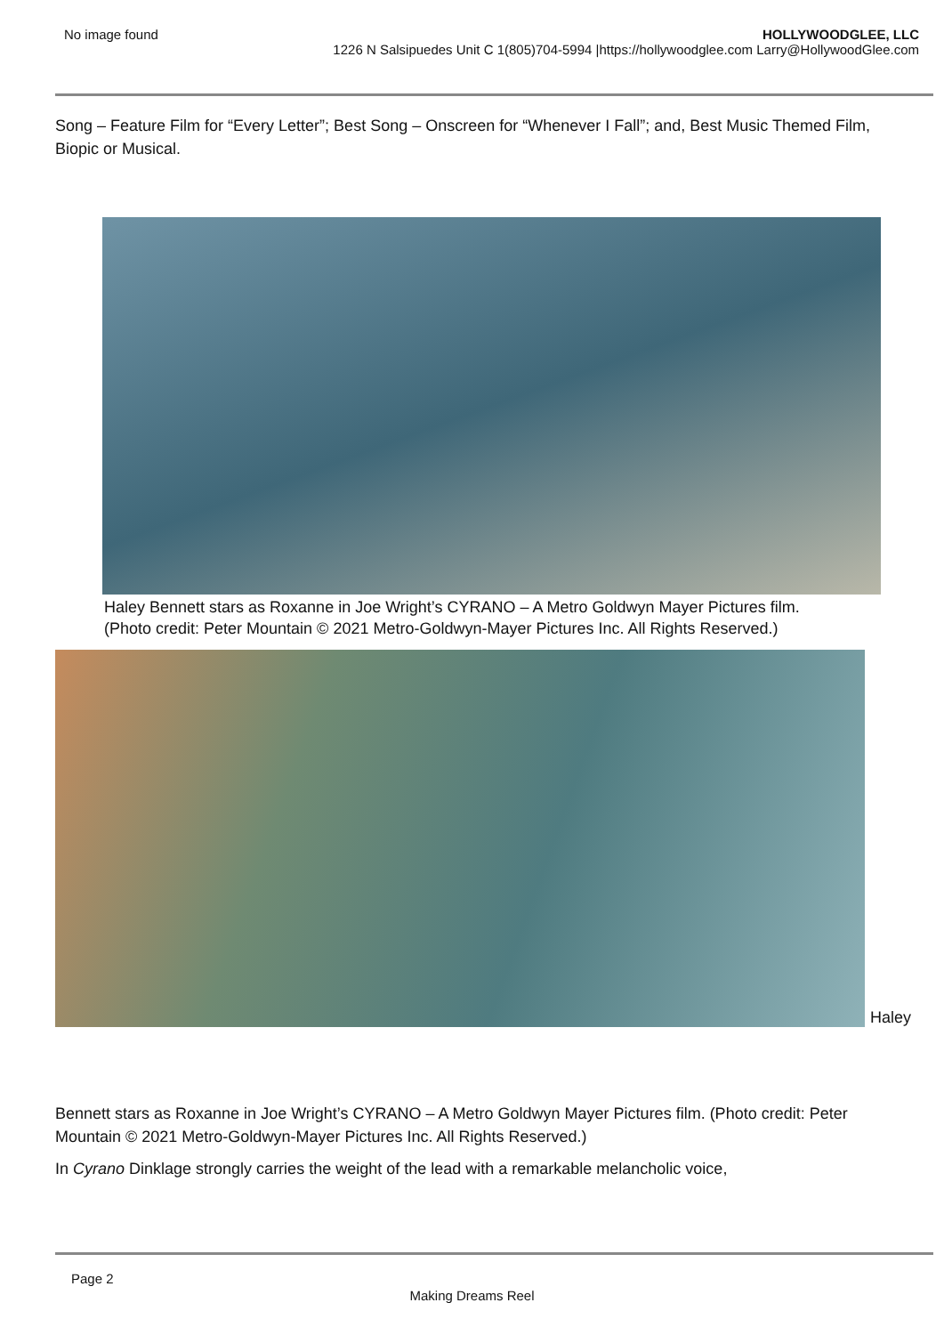No image found HOLLYWOODGLEE, LLC
1226 N Salsipuedes Unit C 1(805)704-5994 |https://hollywoodglee.com Larry@HollywoodGlee.com
Song – Feature Film for “Every Letter”; Best Song – Onscreen for “Whenever I Fall”; and, Best Music Themed Film, Biopic or Musical.
Haley Bennett stars as Roxanne in Joe Wright’s CYRANO – A Metro Goldwyn Mayer Pictures film. (Photo credit: Peter Mountain © 2021 Metro-Goldwyn-Mayer Pictures Inc. All Rights Reserved.)
Haley
Bennett stars as Roxanne in Joe Wright’s CYRANO – A Metro Goldwyn Mayer Pictures film. (Photo credit: Peter Mountain © 2021 Metro-Goldwyn-Mayer Pictures Inc. All Rights Reserved.)
In Cyrano Dinklage strongly carries the weight of the lead with a remarkable melancholic voice,
Page 2
Making Dreams Reel